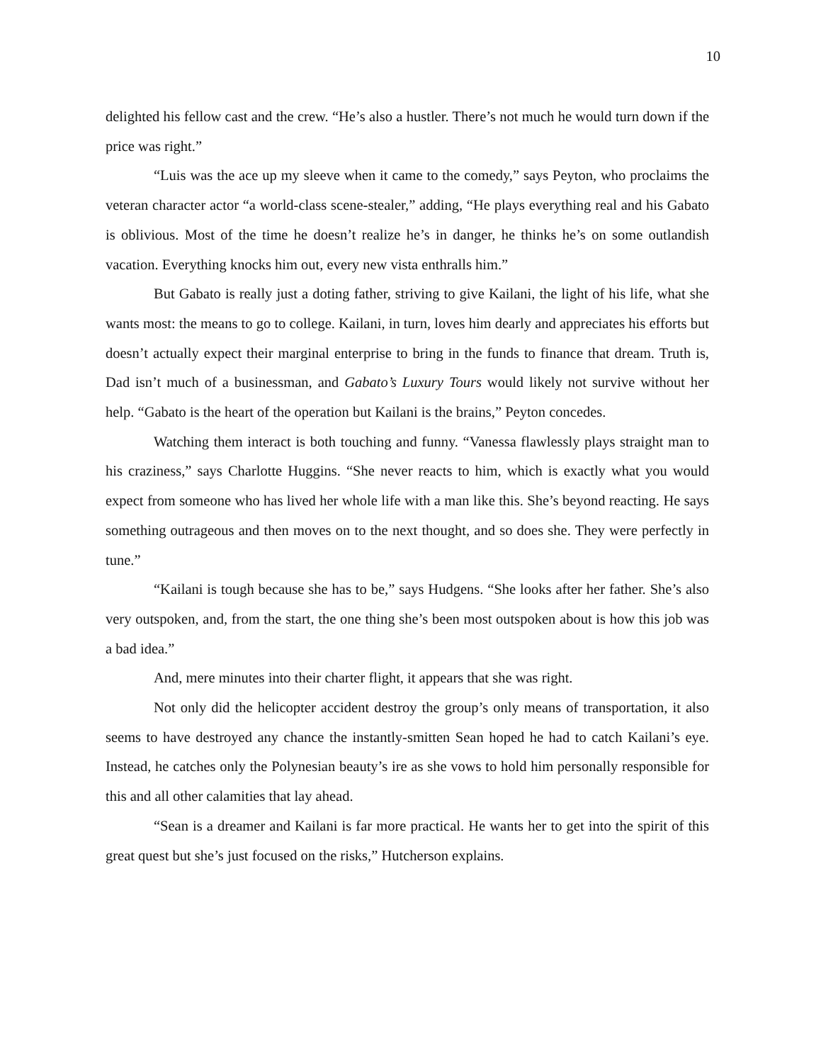10
delighted his fellow cast and the crew. “He’s also a hustler. There’s not much he would turn down if the price was right.”
“Luis was the ace up my sleeve when it came to the comedy,” says Peyton, who proclaims the veteran character actor “a world-class scene-stealer,” adding, “He plays everything real and his Gabato is oblivious. Most of the time he doesn’t realize he’s in danger, he thinks he’s on some outlandish vacation. Everything knocks him out, every new vista enthralls him.”
But Gabato is really just a doting father, striving to give Kailani, the light of his life, what she wants most: the means to go to college. Kailani, in turn, loves him dearly and appreciates his efforts but doesn’t actually expect their marginal enterprise to bring in the funds to finance that dream. Truth is, Dad isn’t much of a businessman, and Gabato’s Luxury Tours would likely not survive without her help. “Gabato is the heart of the operation but Kailani is the brains,” Peyton concedes.
Watching them interact is both touching and funny. “Vanessa flawlessly plays straight man to his craziness,” says Charlotte Huggins. “She never reacts to him, which is exactly what you would expect from someone who has lived her whole life with a man like this. She’s beyond reacting. He says something outrageous and then moves on to the next thought, and so does she. They were perfectly in tune.”
“Kailani is tough because she has to be,” says Hudgens. “She looks after her father. She’s also very outspoken, and, from the start, the one thing she’s been most outspoken about is how this job was a bad idea.”
And, mere minutes into their charter flight, it appears that she was right.
Not only did the helicopter accident destroy the group’s only means of transportation, it also seems to have destroyed any chance the instantly-smitten Sean hoped he had to catch Kailani’s eye. Instead, he catches only the Polynesian beauty’s ire as she vows to hold him personally responsible for this and all other calamities that lay ahead.
“Sean is a dreamer and Kailani is far more practical. He wants her to get into the spirit of this great quest but she’s just focused on the risks,” Hutcherson explains.